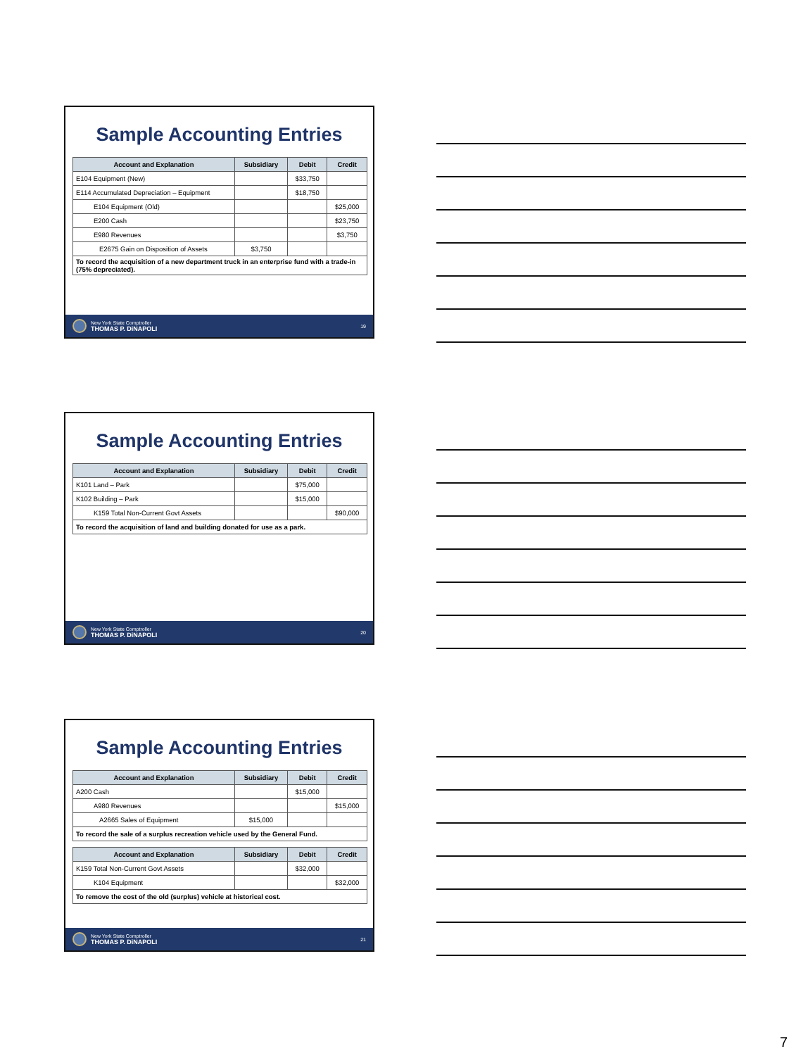Sample Accounting Entries
| Account and Explanation | Subsidiary | Debit | Credit |
| --- | --- | --- | --- |
| E104 Equipment (New) | | $33,750 | |
| E114 Accumulated Depreciation – Equipment | | $18,750 | |
| E104 Equipment (Old) | | | $25,000 |
| E200 Cash | | | $23,750 |
| E980 Revenues | | | $3,750 |
| E2675 Gain on Disposition of Assets | $3,750 | | |
| To record the acquisition of a new department truck in an enterprise fund with a trade-in (75% depreciated). | | | |
New York State Comptroller
THOMAS P. DiNAPOLI 19
Sample Accounting Entries
| Account and Explanation | Subsidiary | Debit | Credit |
| --- | --- | --- | --- |
| K101 Land – Park | | $75,000 | |
| K102 Building – Park | | $15,000 | |
| K159 Total Non-Current Govt Assets | | | $90,000 |
| To record the acquisition of land and building donated for use as a park. | | | |
New York State Comptroller
THOMAS P. DiNAPOLI 20
Sample Accounting Entries
| Account and Explanation | Subsidiary | Debit | Credit |
| --- | --- | --- | --- |
| A200 Cash | | $15,000 | |
| A980 Revenues | | | $15,000 |
| A2665 Sales of Equipment | $15,000 | | |
| To record the sale of a surplus recreation vehicle used by the General Fund. | | | |
| Account and Explanation | Subsidiary | Debit | Credit |
| --- | --- | --- | --- |
| K159 Total Non-Current Govt Assets | | $32,000 | |
| K104 Equipment | | | $32,000 |
| To remove the cost of the old (surplus) vehicle at historical cost. | | | |
New York State Comptroller
THOMAS P. DiNAPOLI 21
7